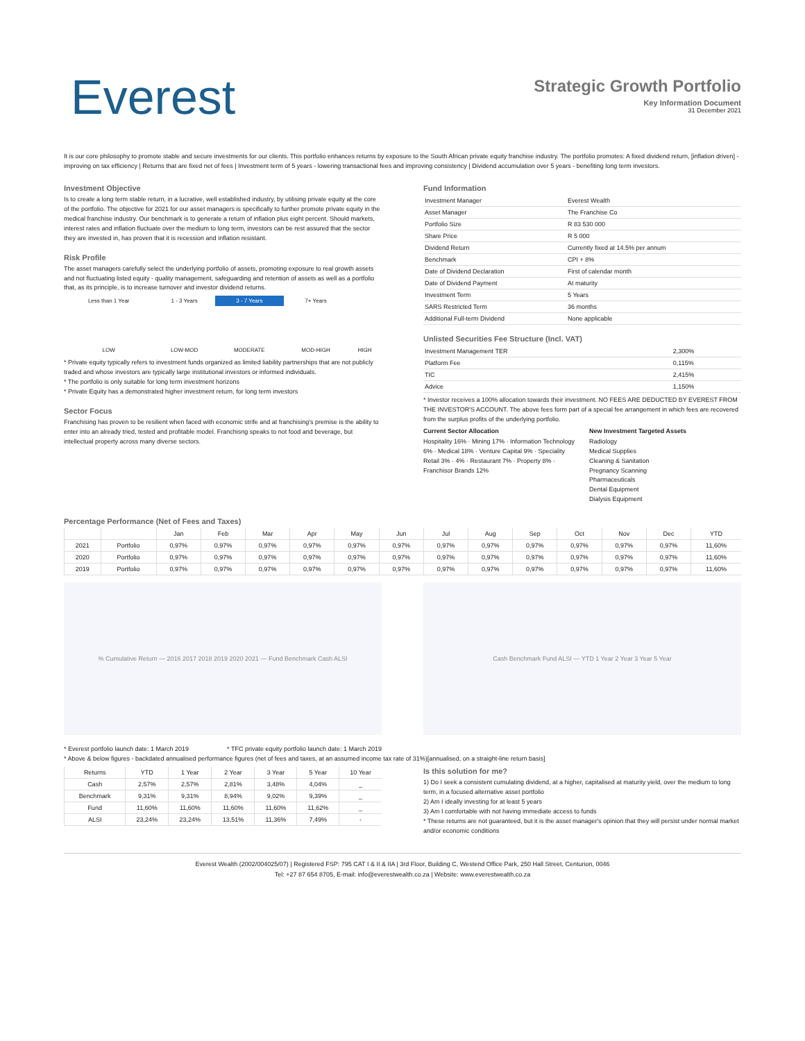Everest
Strategic Growth Portfolio
Key Information Document
31 December 2021
It is our core philosophy to promote stable and secure investments for our clients. This portfolio enhances returns by exposure to the South African private equity franchise industry. The portfolio promotes: A fixed dividend return, [inflation driven] - improving on tax efficiency | Returns that are fixed net of fees | Investment term of 5 years - lowering transactional fees and improving consistency | Dividend accumulation over 5 years - benefiting long term investors.
Investment Objective
Is to create a long term stable return, in a lucrative, well established industry, by utilising private equity at the core of the portfolio. The objective for 2021 for our asset managers is specifically to further promote private equity in the medical franchise industry. Our benchmark is to generate a return of inflation plus eight percent. Should markets, interest rates and inflation fluctuate over the medium to long term, investors can be rest assured that the sector they are invested in, has proven that it is recession and inflation resistant.
Risk Profile
The asset managers carefully select the underlying portfolio of assets, promoting exposure to real growth assets and not fluctuating listed equity - quality management, safeguarding and retention of assets as well as a portfolio that, as its principle, is to increase turnover and investor dividend returns.
| Less than 1 Year | 1 - 3 Years | 3 - 7 Years | 7+ Years | |
| LOW | LOW-MOD | MODERATE | MOD-HIGH | HIGH |
* Private equity typically refers to investment funds organized as limited liability partnerships that are not publicly traded and whose investors are typically large institutional investors or informed individuals.
* The portfolio is only suitable for long term investment horizons
* Private Equity has a demonstrated higher investment return, for long term investors
Sector Focus
Franchising has proven to be resilient when faced with economic strife and at franchising's premise is the ability to enter into an already tried, tested and profitable model. Franchisng speaks to not food and beverage, but intellectual property across many diverse sectors.
Fund Information
| Investment Manager | Everest Wealth |
| Asset Manager | The Franchise Co |
| Portfolio Size | R 83 530 000 |
| Share Price | R 5 000 |
| Dividend Return | Currently fixed at 14.5% per annum |
| Benchmark | CPI + 8% |
| Date of Dividend Declaration | First of calendar month |
| Date of Dividend Payment | At maturity |
| Investment Term | 5 Years |
| SARS Restricted Term | 36 months |
| Additional Full-term Dividend | None applicable |
Unlisted Securities Fee Structure (Incl. VAT)
| Investment Management TER | 2,300% |
| Platform Fee | 0,115% |
| TIC | 2,415% |
| Advice | 1,150% |
* Investor receives a 100% allocation towards their investment. NO FEES ARE DEDUCTED BY EVEREST FROM THE INVESTOR'S ACCOUNT. The above fees form part of a special fee arrangement in which fees are recovered from the surplus profits of the underlying portfolio.
Current Sector Allocation
Hospitality 16% · Mining 17% · Information Technology 6% · Medical 18% · Venture Capital 9% · Speciality Retail 3% · 4% · Restaurant 7% · Property 8% · Franchisor Brands 12%
New Investment Targeted Assets
Radiology
Medical Supplies
Cleaning & Sanitation
Pregnancy Scanning
Pharmaceuticals
Dental Equipment
Dialysis Equipment
Percentage Performance (Net of Fees and Taxes)
| | | Jan | Feb | Mar | Apr | May | Jun | Jul | Aug | Sep | Oct | Nov | Dec | YTD |
| --- | --- | --- | --- | --- | --- | --- | --- | --- | --- | --- | --- | --- | --- | --- |
| 2021 | Portfolio | 0,97% | 0,97% | 0,97% | 0,97% | 0,97% | 0,97% | 0,97% | 0,97% | 0,97% | 0,97% | 0,97% | 0,97% | 11,60% |
| 2020 | Portfolio | 0,97% | 0,97% | 0,97% | 0,97% | 0,97% | 0,97% | 0,97% | 0,97% | 0,97% | 0,97% | 0,97% | 0,97% | 11,60% |
| 2019 | Portfolio | 0,97% | 0,97% | 0,97% | 0,97% | 0,97% | 0,97% | 0,97% | 0,97% | 0,97% | 0,97% | 0,97% | 0,97% | 11,60% |
% Cumulative Return — 2016 2017 2018 2019 2020 2021 — Fund Benchmark Cash ALSI
Cash Benchmark Fund ALSI — YTD 1 Year 2 Year 3 Year 5 Year
* Everest portfolio launch date: 1 March 2019 * TFC private equity portfolio launch date: 1 March 2019
* Above & below figures - backdated annualised performance figures (net of fees and taxes, at an assumed income tax rate of 31%)[annualised, on a straight-line return basis]
| Returns | YTD | 1 Year | 2 Year | 3 Year | 5 Year | 10 Year |
| --- | --- | --- | --- | --- | --- | --- |
| Cash | 2,57% | 2,57% | 2,81% | 3,48% | 4,04% | _ |
| Benchmark | 9,31% | 9,31% | 8,94% | 9,02% | 9,39% | _ |
| Fund | 11,60% | 11,60% | 11,60% | 11,60% | 11,62% | _ |
| ALSI | 23,24% | 23,24% | 13,51% | 11,36% | 7,49% | - |
Is this solution for me?
1) Do I seek a consistent cumulating dividend, at a higher, capitalised at maturity yield, over the medium to long term, in a focused alternative asset portfolio
2) Am I ideally investing for at least 5 years
3) Am I comfortable with not having immediate access to funds
* These returns are not guaranteed, but it is the asset manager's opinion that they will persist under normal market and/or economic conditions
Everest Wealth (2002/004025/07) | Registered FSP: 795 CAT I & II & IIA | 3rd Floor, Building C, Westend Office Park, 250 Hall Street, Centurion, 0046
Tel: +27 87 654 8705, E-mail: info@everestwealth.co.za | Website: www.everestwealth.co.za